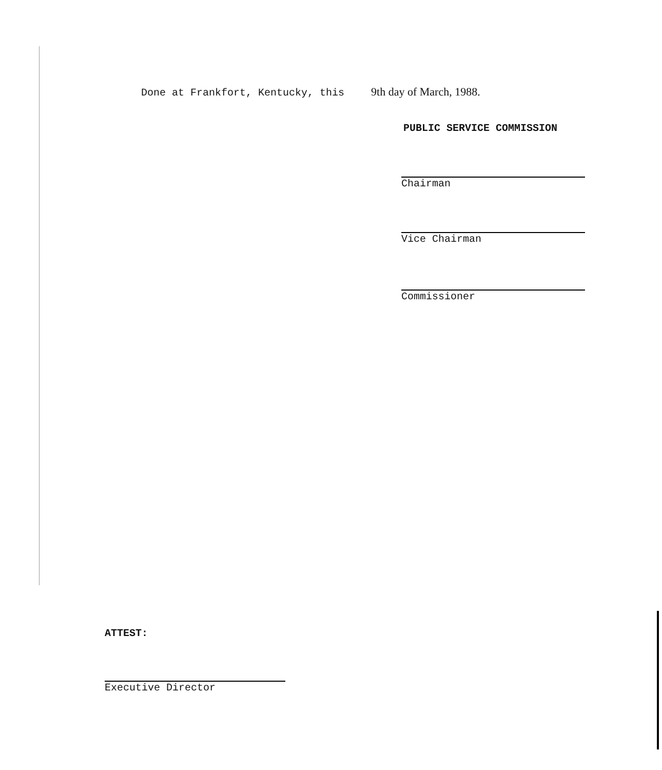Done at Frankfort, Kentucky, this 9th day of March, 1988.
PUBLIC SERVICE COMMISSION
Chairman
Vice Chairman
Commissioner
ATTEST:
Executive Director